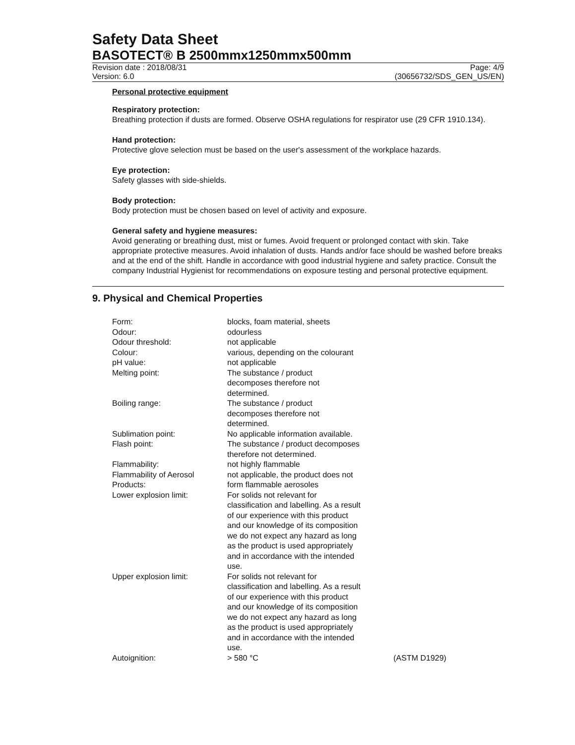Safety Data Sheet
BASOTECT® B 2500mmx1250mmx500mm
Revision date : 2018/08/31
Version: 6.0
Page: 4/9
(30656732/SDS_GEN_US/EN)
Personal protective equipment
Respiratory protection:
Breathing protection if dusts are formed. Observe OSHA regulations for respirator use (29 CFR 1910.134).
Hand protection:
Protective glove selection must be based on the user's assessment of the workplace hazards.
Eye protection:
Safety glasses with side-shields.
Body protection:
Body protection must be chosen based on level of activity and exposure.
General safety and hygiene measures:
Avoid generating or breathing dust, mist or fumes. Avoid frequent or prolonged contact with skin. Take appropriate protective measures. Avoid inhalation of dusts. Hands and/or face should be washed before breaks and at the end of the shift. Handle in accordance with good industrial hygiene and safety practice. Consult the company Industrial Hygienist for recommendations on exposure testing and personal protective equipment.
9. Physical and Chemical Properties
| Form: | blocks, foam material, sheets | |
| Odour: | odourless | |
| Odour threshold: | not applicable | |
| Colour: | various, depending on the colourant | |
| pH value: | not applicable | |
| Melting point: | The substance / product decomposes therefore not determined. | |
| Boiling range: | The substance / product decomposes therefore not determined. | |
| Sublimation point: | No applicable information available. | |
| Flash point: | The substance / product decomposes therefore not determined. | |
| Flammability: | not highly flammable | |
| Flammability of Aerosol Products: | not applicable, the product does not form flammable aerosoles | |
| Lower explosion limit: | For solids not relevant for classification and labelling. As a result of our experience with this product and our knowledge of its composition we do not expect any hazard as long as the product is used appropriately and in accordance with the intended use. | |
| Upper explosion limit: | For solids not relevant for classification and labelling. As a result of our experience with this product and our knowledge of its composition we do not expect any hazard as long as the product is used appropriately and in accordance with the intended use. | |
| Autoignition: | > 580 °C | (ASTM D1929) |